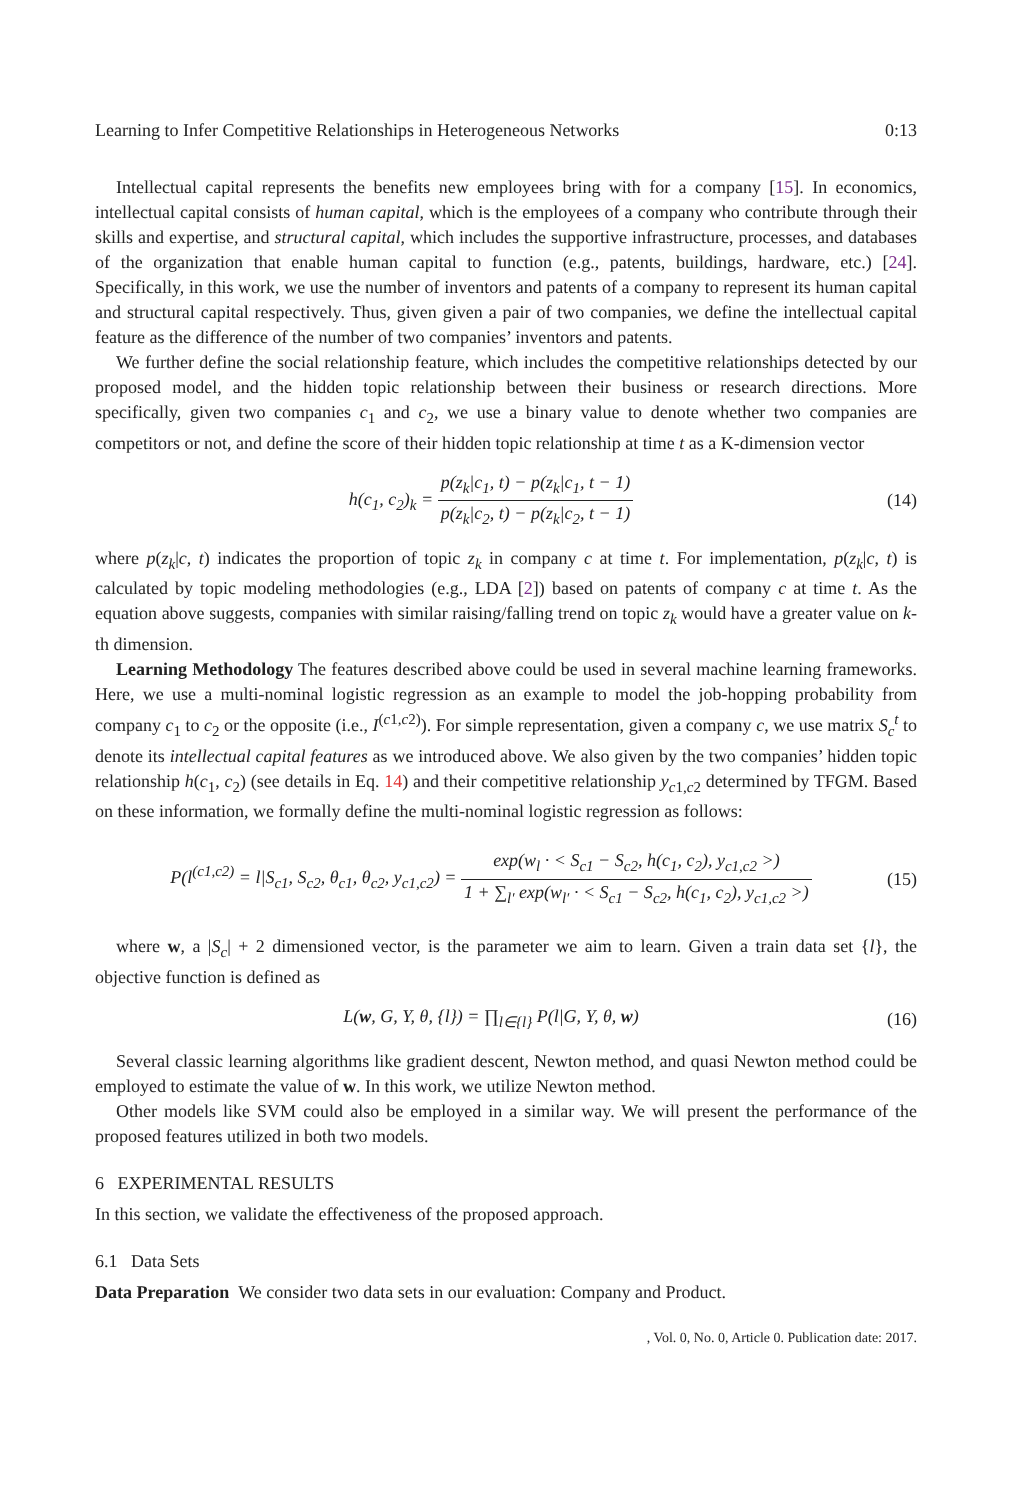Learning to Infer Competitive Relationships in Heterogeneous Networks 0:13
Intellectual capital represents the benefits new employees bring with for a company [15]. In economics, intellectual capital consists of human capital, which is the employees of a company who contribute through their skills and expertise, and structural capital, which includes the supportive infrastructure, processes, and databases of the organization that enable human capital to function (e.g., patents, buildings, hardware, etc.) [24]. Specifically, in this work, we use the number of inventors and patents of a company to represent its human capital and structural capital respectively. Thus, given given a pair of two companies, we define the intellectual capital feature as the difference of the number of two companies’ inventors and patents.
We further define the social relationship feature, which includes the competitive relationships detected by our proposed model, and the hidden topic relationship between their business or research directions. More specifically, given two companies c<sub>1</sub> and c<sub>2</sub>, we use a binary value to denote whether two companies are competitors or not, and define the score of their hidden topic relationship at time t as a K-dimension vector
h(c<sub>1</sub>, c<sub>2</sub>)<sub>k</sub> = p(z<sub>k</sub>|c<sub>1</sub>, t) − p(z<sub>k</sub>|c<sub>1</sub>, t − 1) p(z<sub>k</sub>|c<sub>2</sub>, t) − p(z<sub>k</sub>|c<sub>2</sub>, t − 1)
(14)
where p(z<sub>k</sub>|c, t) indicates the proportion of topic z<sub>k</sub> in company c at time t. For implementation, p(z<sub>k</sub>|c, t) is calculated by topic modeling methodologies (e.g., LDA [2]) based on patents of company c at time t. As the equation above suggests, companies with similar raising/falling trend on topic z<sub>k</sub> would have a greater value on k-th dimension.
Learning Methodology The features described above could be used in several machine learning frameworks. Here, we use a multi-nominal logistic regression as an example to model the job-hopping probability from company c<sub>1</sub> to c<sub>2</sub> or the opposite (i.e., I<sup>(c1,c2)</sup>). For simple representation, given a company c, we use matrix S<sub>c</sub><sup>t</sup> to denote its intellectual capital features as we introduced above. We also given by the two companies’ hidden topic relationship h(c<sub>1</sub>, c<sub>2</sub>) (see details in Eq. 14) and their competitive relationship y<sub>c1,c2</sub> determined by TFGM. Based on these information, we formally define the multi-nominal logistic regression as follows:
P(l<sup>(c1,c2)</sup> = l|S<sub>c1</sub>, S<sub>c2</sub>, θ<sub>c1</sub>, θ<sub>c2</sub>, y<sub>c1,c2</sub>) = exp(w<sub>l</sub> · < S<sub>c1</sub> − S<sub>c2</sub>, h(c<sub>1</sub>, c<sub>2</sub>), y<sub>c1,c2</sub> >) 1 + ∑<sub>l′</sub> exp(w<sub>l′</sub> · < S<sub>c1</sub> − S<sub>c2</sub>, h(c<sub>1</sub>, c<sub>2</sub>), y<sub>c1,c2</sub> >)
(15)
where w, a |S<sub>c</sub>| + 2 dimensioned vector, is the parameter we aim to learn. Given a train data set {l}, the objective function is defined as
L(w, G, Y, θ, {l}) = ∏<sub>l∈{l}</sub> P(l|G, Y, θ, w)
(16)
Several classic learning algorithms like gradient descent, Newton method, and quasi Newton method could be employed to estimate the value of w. In this work, we utilize Newton method.
Other models like SVM could also be employed in a similar way. We will present the performance of the proposed features utilized in both two models.
6 EXPERIMENTAL RESULTS
In this section, we validate the effectiveness of the proposed approach.
6.1 Data Sets
Data Preparation We consider two data sets in our evaluation: Company and Product.
, Vol. 0, No. 0, Article 0. Publication date: 2017.